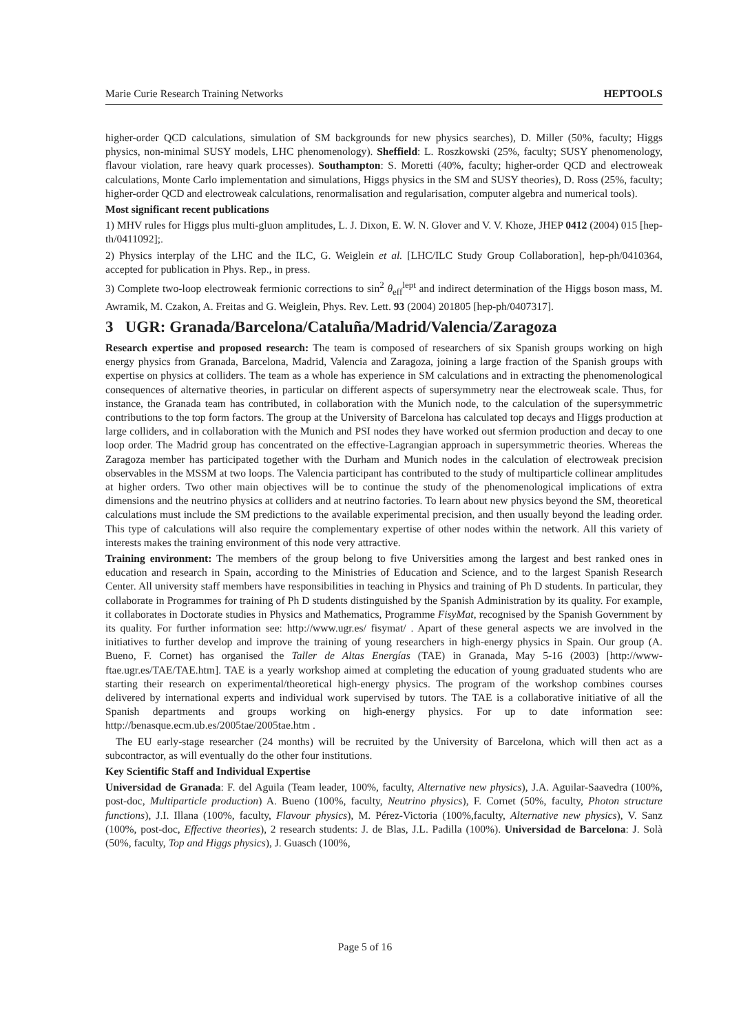Marie Curie Research Training Networks HEPTOOLS
higher-order QCD calculations, simulation of SM backgrounds for new physics searches), D. Miller (50%, faculty; Higgs physics, non-minimal SUSY models, LHC phenomenology). Sheffield: L. Roszkowski (25%, faculty; SUSY phenomenology, flavour violation, rare heavy quark processes). Southampton: S. Moretti (40%, faculty; higher-order QCD and electroweak calculations, Monte Carlo implementation and simulations, Higgs physics in the SM and SUSY theories), D. Ross (25%, faculty; higher-order QCD and electroweak calculations, renormalisation and regularisation, computer algebra and numerical tools).
Most significant recent publications
1) MHV rules for Higgs plus multi-gluon amplitudes, L. J. Dixon, E. W. N. Glover and V. V. Khoze, JHEP 0412 (2004) 015 [hep-th/0411092];.
2) Physics interplay of the LHC and the ILC, G. Weiglein et al. [LHC/ILC Study Group Collaboration], hep-ph/0410364, accepted for publication in Phys. Rep., in press.
3) Complete two-loop electroweak fermionic corrections to sin<sup>2</sup> θ<sub>eff</sub><sup>lept</sup> and indirect determination of the Higgs boson mass, M. Awramik, M. Czakon, A. Freitas and G. Weiglein, Phys. Rev. Lett. 93 (2004) 201805 [hep-ph/0407317].
3 UGR: Granada/Barcelona/Cataluña/Madrid/Valencia/Zaragoza
Research expertise and proposed research: The team is composed of researchers of six Spanish groups working on high energy physics from Granada, Barcelona, Madrid, Valencia and Zaragoza, joining a large fraction of the Spanish groups with expertise on physics at colliders. The team as a whole has experience in SM calculations and in extracting the phenomenological consequences of alternative theories, in particular on different aspects of supersymmetry near the electroweak scale. Thus, for instance, the Granada team has contributed, in collaboration with the Munich node, to the calculation of the supersymmetric contributions to the top form factors. The group at the University of Barcelona has calculated top decays and Higgs production at large colliders, and in collaboration with the Munich and PSI nodes they have worked out sfermion production and decay to one loop order. The Madrid group has concentrated on the effective-Lagrangian approach in supersymmetric theories. Whereas the Zaragoza member has participated together with the Durham and Munich nodes in the calculation of electroweak precision observables in the MSSM at two loops. The Valencia participant has contributed to the study of multiparticle collinear amplitudes at higher orders. Two other main objectives will be to continue the study of the phenomenological implications of extra dimensions and the neutrino physics at colliders and at neutrino factories. To learn about new physics beyond the SM, theoretical calculations must include the SM predictions to the available experimental precision, and then usually beyond the leading order. This type of calculations will also require the complementary expertise of other nodes within the network. All this variety of interests makes the training environment of this node very attractive.
Training environment: The members of the group belong to five Universities among the largest and best ranked ones in education and research in Spain, according to the Ministries of Education and Science, and to the largest Spanish Research Center. All university staff members have responsibilities in teaching in Physics and training of Ph D students. In particular, they collaborate in Programmes for training of Ph D students distinguished by the Spanish Administration by its quality. For example, it collaborates in Doctorate studies in Physics and Mathematics, Programme FisyMat, recognised by the Spanish Government by its quality. For further information see: http://www.ugr.es/ fisymat/ . Apart of these general aspects we are involved in the initiatives to further develop and improve the training of young researchers in high-energy physics in Spain. Our group (A. Bueno, F. Cornet) has organised the Taller de Altas Energías (TAE) in Granada, May 5-16 (2003) [http://www-ftae.ugr.es/TAE/TAE.htm]. TAE is a yearly workshop aimed at completing the education of young graduated students who are starting their research on experimental/theoretical high-energy physics. The program of the workshop combines courses delivered by international experts and individual work supervised by tutors. The TAE is a collaborative initiative of all the Spanish departments and groups working on high-energy physics. For up to date information see: http://benasque.ecm.ub.es/2005tae/2005tae.htm .
The EU early-stage researcher (24 months) will be recruited by the University of Barcelona, which will then act as a subcontractor, as will eventually do the other four institutions.
Key Scientific Staff and Individual Expertise
Universidad de Granada: F. del Aguila (Team leader, 100%, faculty, Alternative new physics), J.A. Aguilar-Saavedra (100%, post-doc, Multiparticle production) A. Bueno (100%, faculty, Neutrino physics), F. Cornet (50%, faculty, Photon structure functions), J.I. Illana (100%, faculty, Flavour physics), M. Pérez-Victoria (100%,faculty, Alternative new physics), V. Sanz (100%, post-doc, Effective theories), 2 research students: J. de Blas, J.L. Padilla (100%). Universidad de Barcelona: J. Solà (50%, faculty, Top and Higgs physics), J. Guasch (100%,
Page 5 of 16